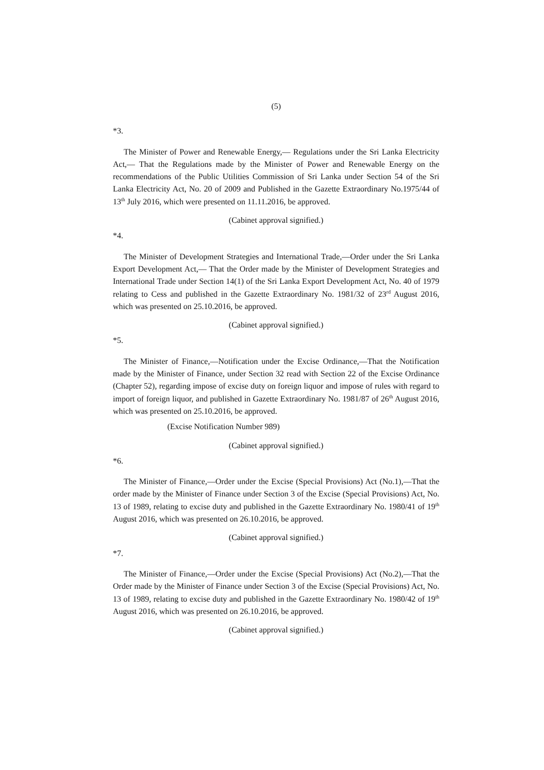(5)
*3.
The Minister of Power and Renewable Energy,— Regulations under the Sri Lanka Electricity Act,— That the Regulations made by the Minister of Power and Renewable Energy on the recommendations of the Public Utilities Commission of Sri Lanka under Section 54 of the Sri Lanka Electricity Act, No. 20 of 2009 and Published in the Gazette Extraordinary No.1975/44 of 13<sup>th</sup> July 2016, which were presented on 11.11.2016, be approved.
(Cabinet approval signified.)
*4.
The Minister of Development Strategies and International Trade,—Order under the Sri Lanka Export Development Act,— That the Order made by the Minister of Development Strategies and International Trade under Section 14(1) of the Sri Lanka Export Development Act, No. 40 of 1979 relating to Cess and published in the Gazette Extraordinary No. 1981/32 of 23<sup>rd</sup> August 2016, which was presented on 25.10.2016, be approved.
(Cabinet approval signified.)
*5.
The Minister of Finance,—Notification under the Excise Ordinance,—That the Notification made by the Minister of Finance, under Section 32 read with Section 22 of the Excise Ordinance (Chapter 52), regarding impose of excise duty on foreign liquor and impose of rules with regard to import of foreign liquor, and published in Gazette Extraordinary No. 1981/87 of 26<sup>th</sup> August 2016, which was presented on 25.10.2016, be approved.
(Excise Notification Number 989)
(Cabinet approval signified.)
*6.
The Minister of Finance,—Order under the Excise (Special Provisions) Act (No.1),—That the order made by the Minister of Finance under Section 3 of the Excise (Special Provisions) Act, No. 13 of 1989, relating to excise duty and published in the Gazette Extraordinary No. 1980/41 of 19<sup>th</sup> August 2016, which was presented on 26.10.2016, be approved.
(Cabinet approval signified.)
*7.
The Minister of Finance,—Order under the Excise (Special Provisions) Act (No.2),—That the Order made by the Minister of Finance under Section 3 of the Excise (Special Provisions) Act, No. 13 of 1989, relating to excise duty and published in the Gazette Extraordinary No. 1980/42 of 19<sup>th</sup> August 2016, which was presented on 26.10.2016, be approved.
(Cabinet approval signified.)